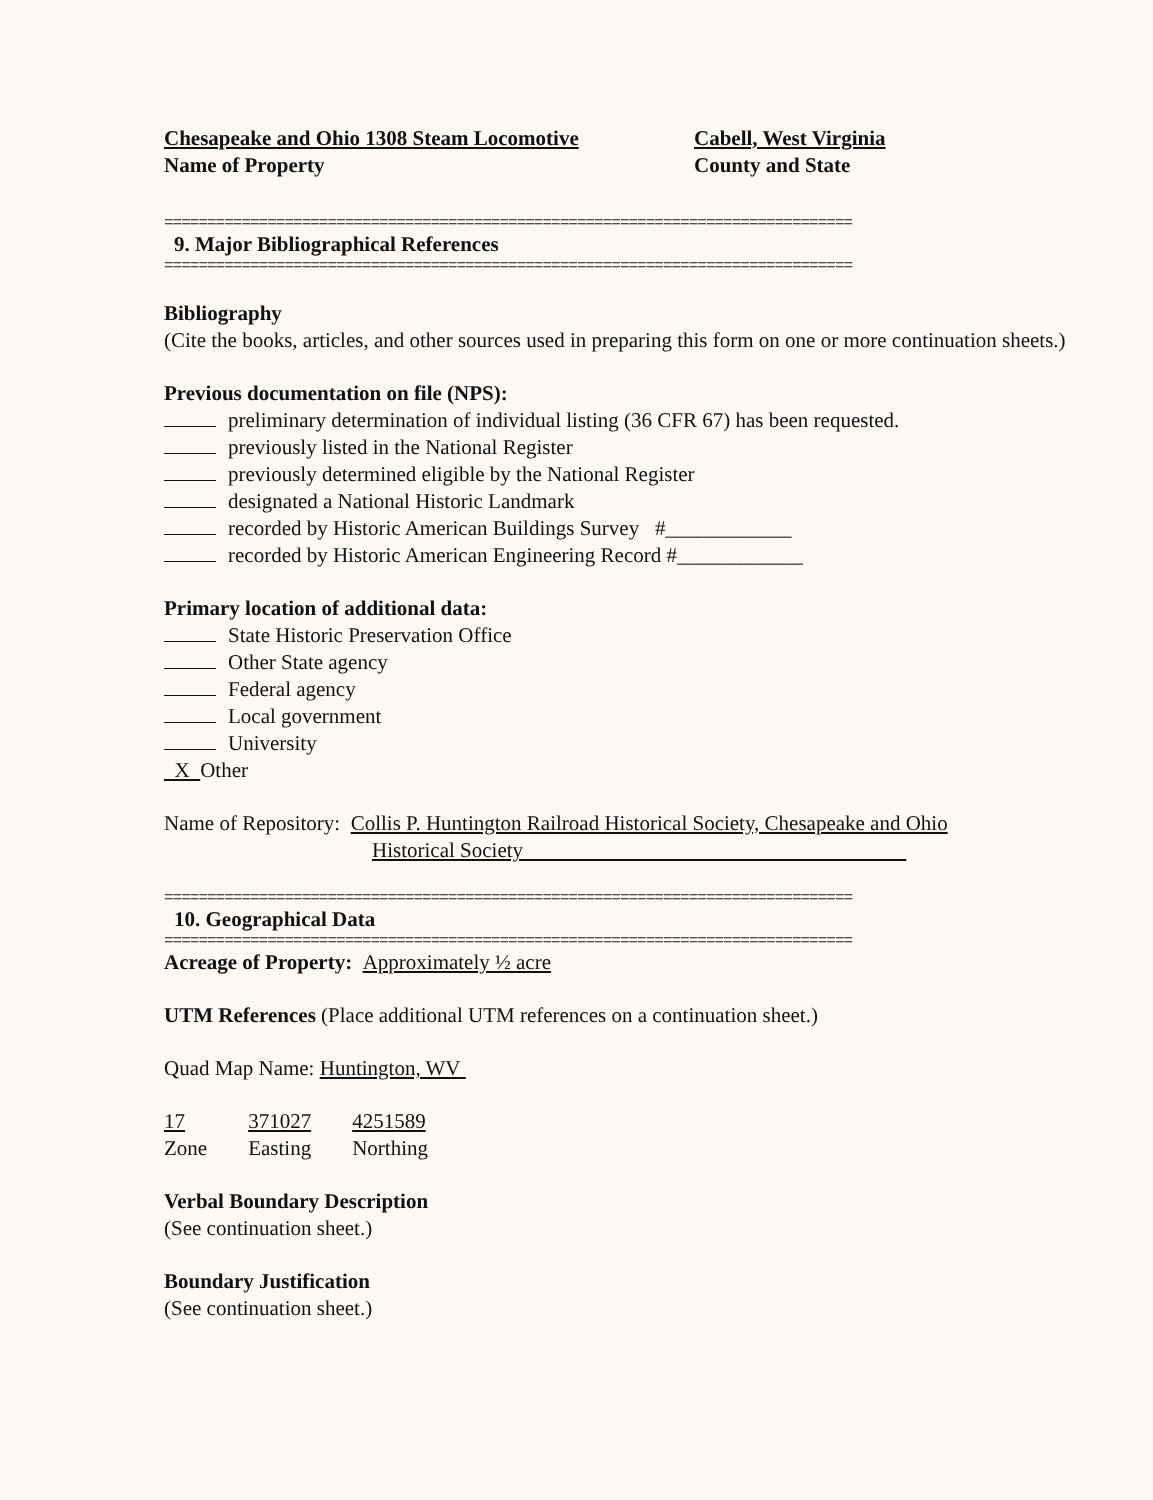Chesapeake and Ohio 1308 Steam Locomotive
Name of Property
Cabell, West Virginia
County and State
================================================================================
9. Major Bibliographical References
================================================================================
Bibliography
(Cite the books, articles, and other sources used in preparing this form on one or more continuation sheets.)
Previous documentation on file (NPS):
preliminary determination of individual listing (36 CFR 67) has been requested.
previously listed in the National Register
previously determined eligible by the National Register
designated a National Historic Landmark
recorded by Historic American Buildings Survey #____________
recorded by Historic American Engineering Record #____________
Primary location of additional data:
State Historic Preservation Office
Other State agency
Federal agency
Local government
University
X Other
Name of Repository: Collis P. Huntington Railroad Historical Society, Chesapeake and Ohio
Historical Society
================================================================================
10. Geographical Data
================================================================================
Acreage of Property: Approximately ½ acre
UTM References (Place additional UTM references on a continuation sheet.)
Quad Map Name: Huntington, WV
| 17 | 371027 | 4251589 |
| Zone | Easting | Northing |
Verbal Boundary Description
(See continuation sheet.)
Boundary Justification
(See continuation sheet.)